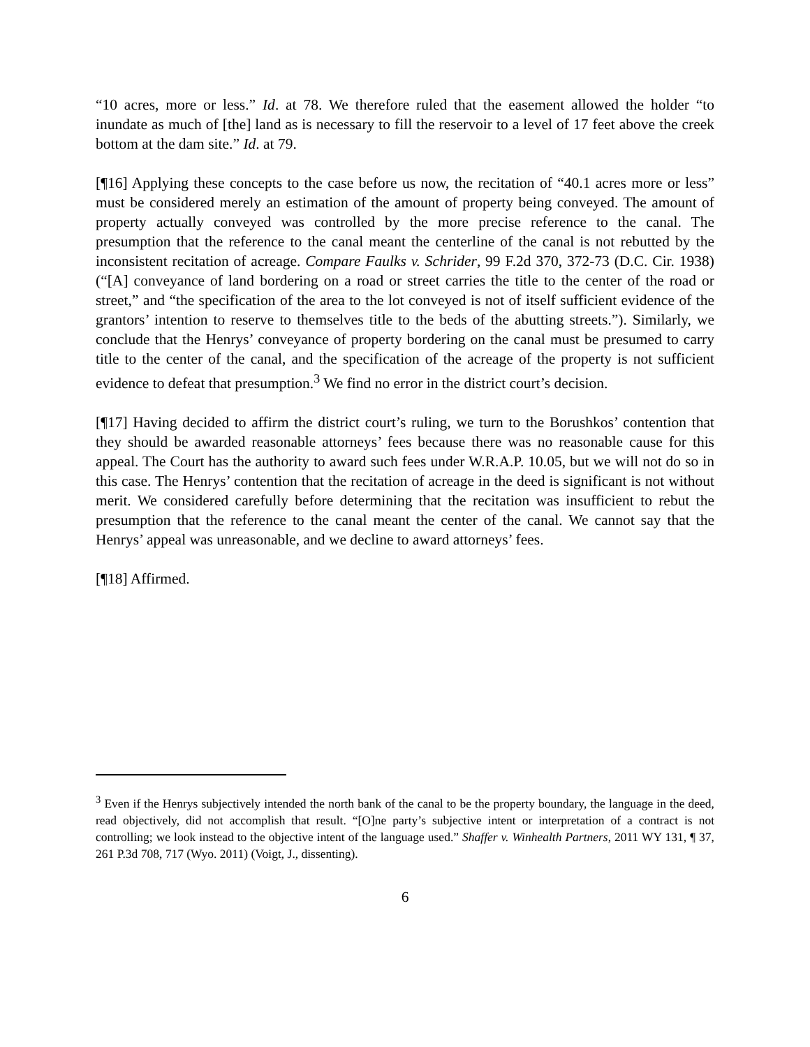“10 acres, more or less.” Id. at 78. We therefore ruled that the easement allowed the holder “to inundate as much of [the] land as is necessary to fill the reservoir to a level of 17 feet above the creek bottom at the dam site.” Id. at 79.
[¶16] Applying these concepts to the case before us now, the recitation of “40.1 acres more or less” must be considered merely an estimation of the amount of property being conveyed. The amount of property actually conveyed was controlled by the more precise reference to the canal. The presumption that the reference to the canal meant the centerline of the canal is not rebutted by the inconsistent recitation of acreage. Compare Faulks v. Schrider, 99 F.2d 370, 372-73 (D.C. Cir. 1938) (“[A] conveyance of land bordering on a road or street carries the title to the center of the road or street,” and “the specification of the area to the lot conveyed is not of itself sufficient evidence of the grantors’ intention to reserve to themselves title to the beds of the abutting streets.”). Similarly, we conclude that the Henrys’ conveyance of property bordering on the canal must be presumed to carry title to the center of the canal, and the specification of the acreage of the property is not sufficient evidence to defeat that presumption.<sup>3</sup> We find no error in the district court’s decision.
[¶17] Having decided to affirm the district court’s ruling, we turn to the Borushkos’ contention that they should be awarded reasonable attorneys’ fees because there was no reasonable cause for this appeal. The Court has the authority to award such fees under W.R.A.P. 10.05, but we will not do so in this case. The Henrys’ contention that the recitation of acreage in the deed is significant is not without merit. We considered carefully before determining that the recitation was insufficient to rebut the presumption that the reference to the canal meant the center of the canal. We cannot say that the Henrys’ appeal was unreasonable, and we decline to award attorneys’ fees.
[¶18] Affirmed.
<sup>3</sup> Even if the Henrys subjectively intended the north bank of the canal to be the property boundary, the language in the deed, read objectively, did not accomplish that result. “[O]ne party’s subjective intent or interpretation of a contract is not controlling; we look instead to the objective intent of the language used.” Shaffer v. Winhealth Partners, 2011 WY 131, ¶ 37, 261 P.3d 708, 717 (Wyo. 2011) (Voigt, J., dissenting).
6